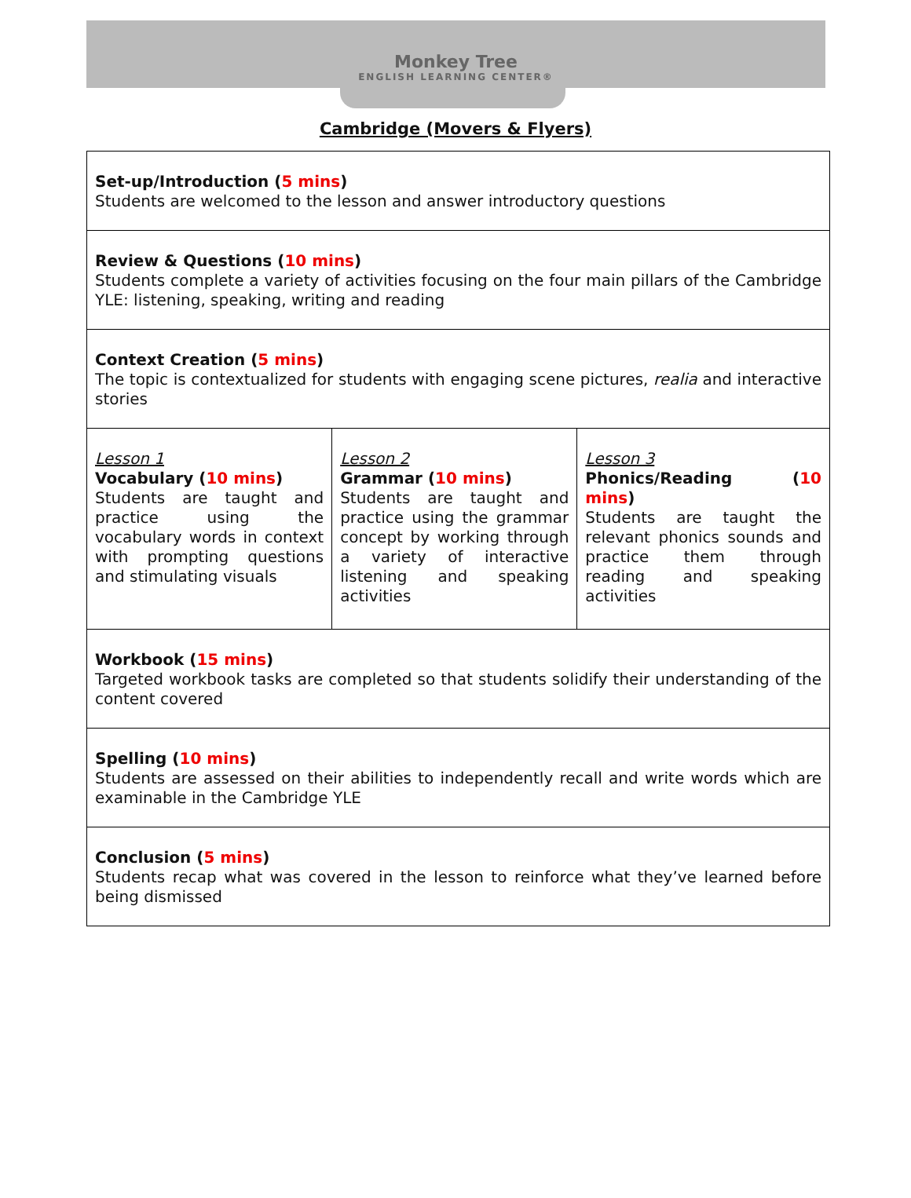Monkey Tree
ENGLISH LEARNING CENTER®
Cambridge (Movers & Flyers)
| Set-up/Introduction ( 5 mins ) Students are welcomed to the lesson and answer introductory questions | | |
| Review & Questions ( 10 mins ) Students complete a variety of activities focusing on the four main pillars of the Cambridge YLE: listening, speaking, writing and reading | | |
| Context Creation ( 5 mins ) The topic is contextualized for students with engaging scene pictures, realia and interactive stories | | |
| Lesson 1 Vocabulary ( 10 mins ) Students are taught and practice using the vocabulary words in context with prompting questions and stimulating visuals | Lesson 2 Grammar ( 10 mins ) Students are taught and practice using the grammar concept by working through a variety of interactive listening and speaking activities | Lesson 3 Phonics/Reading ( 10 mins ) Students are taught the relevant phonics sounds and practice them through reading and speaking activities |
| Workbook ( 15 mins ) Targeted workbook tasks are completed so that students solidify their understanding of the content covered | | |
| Spelling ( 10 mins ) Students are assessed on their abilities to independently recall and write words which are examinable in the Cambridge YLE | | |
| Conclusion ( 5 mins ) Students recap what was covered in the lesson to reinforce what they’ve learned before being dismissed | | |